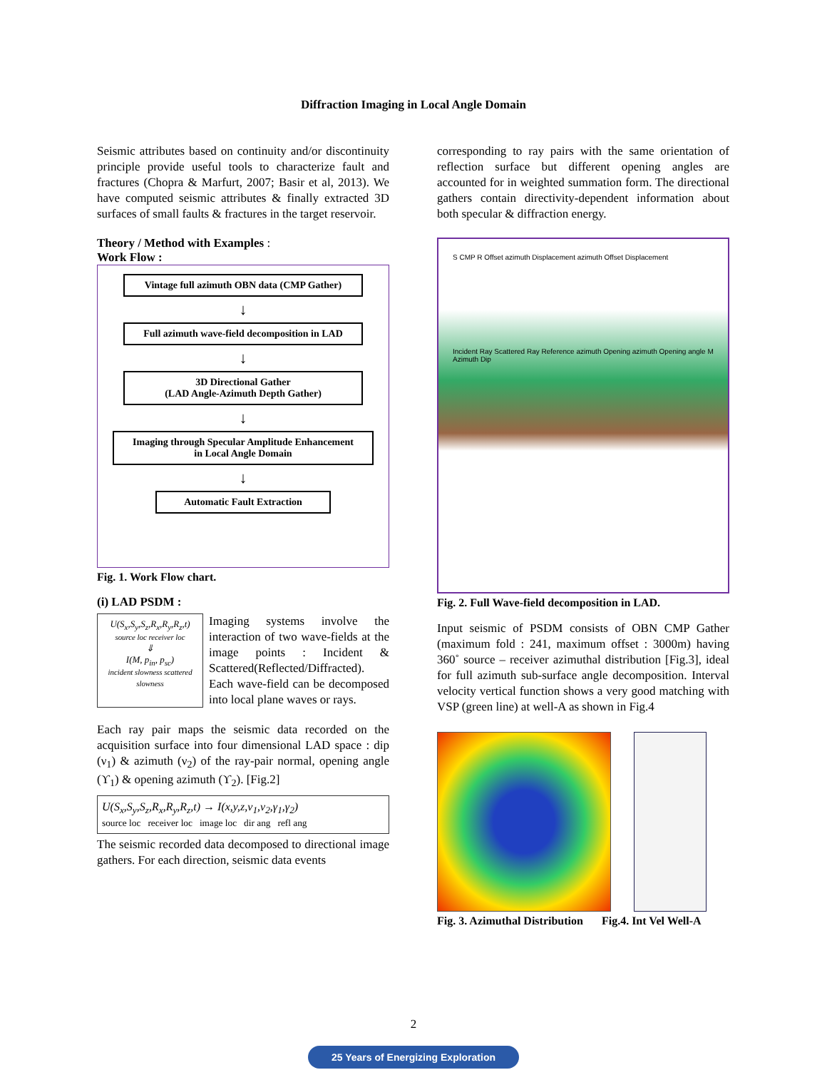Diffraction Imaging in Local Angle Domain
Seismic attributes based on continuity and/or discontinuity principle provide useful tools to characterize fault and fractures (Chopra & Marfurt, 2007; Basir et al, 2013). We have computed seismic attributes & finally extracted 3D surfaces of small faults & fractures in the target reservoir.
Theory / Method with Examples :
Work Flow :
Vintage full azimuth OBN data (CMP Gather)
↓
Full azimuth wave-field decomposition in LAD
↓
3D Directional Gather
(LAD Angle-Azimuth Depth Gather)
↓
Imaging through Specular Amplitude Enhancement
in Local Angle Domain
↓
Automatic Fault Extraction
Fig. 1. Work Flow chart.
(i) LAD PSDM :
U(S<sub>x</sub>,S<sub>y</sub>,S<sub>z</sub>,R<sub>x</sub>,R<sub>y</sub>,R<sub>z</sub>,t)
source loc receiver loc
⇓
I(M, p<sub>in</sub>, p<sub>sc</sub>)
incident slowness scattered slowness
Imaging systems involve the interaction of two wave-fields at the image points : Incident & Scattered(Reflected/Diffracted). Each wave-field can be decomposed into local plane waves or rays.
Each ray pair maps the seismic data recorded on the acquisition surface into four dimensional LAD space : dip (ν<sub>1</sub>) & azimuth (ν<sub>2</sub>) of the ray-pair normal, opening angle (ϒ<sub>1</sub>) & opening azimuth (ϒ<sub>2</sub>). [Fig.2]
U(S<sub>x</sub>,S<sub>y</sub>,S<sub>z</sub>,R<sub>x</sub>,R<sub>y</sub>,R<sub>z</sub>,t) → I(x,y,z,ν<sub>1</sub>,ν<sub>2</sub>,γ<sub>1</sub>,γ<sub>2</sub>)
source loc receiver loc image loc dir ang refl ang
The seismic recorded data decomposed to directional image gathers. For each direction, seismic data events
corresponding to ray pairs with the same orientation of reflection surface but different opening angles are accounted for in weighted summation form. The directional gathers contain directivity-dependent information about both specular & diffraction energy.
S CMP R Offset azimuth Displacement azimuth Offset Displacement
Incident Ray Scattered Ray Reference azimuth Opening azimuth Opening angle M Azimuth Dip
Fig. 2. Full Wave-field decomposition in LAD.
Input seismic of PSDM consists of OBN CMP Gather (maximum fold : 241, maximum offset : 3000m) having 360˚ source – receiver azimuthal distribution [Fig.3], ideal for full azimuth sub-surface angle decomposition. Interval velocity vertical function shows a very good matching with VSP (green line) at well-A as shown in Fig.4
Fig. 3. Azimuthal Distribution Fig.4. Int Vel Well-A
2
25 Years of Energizing Exploration